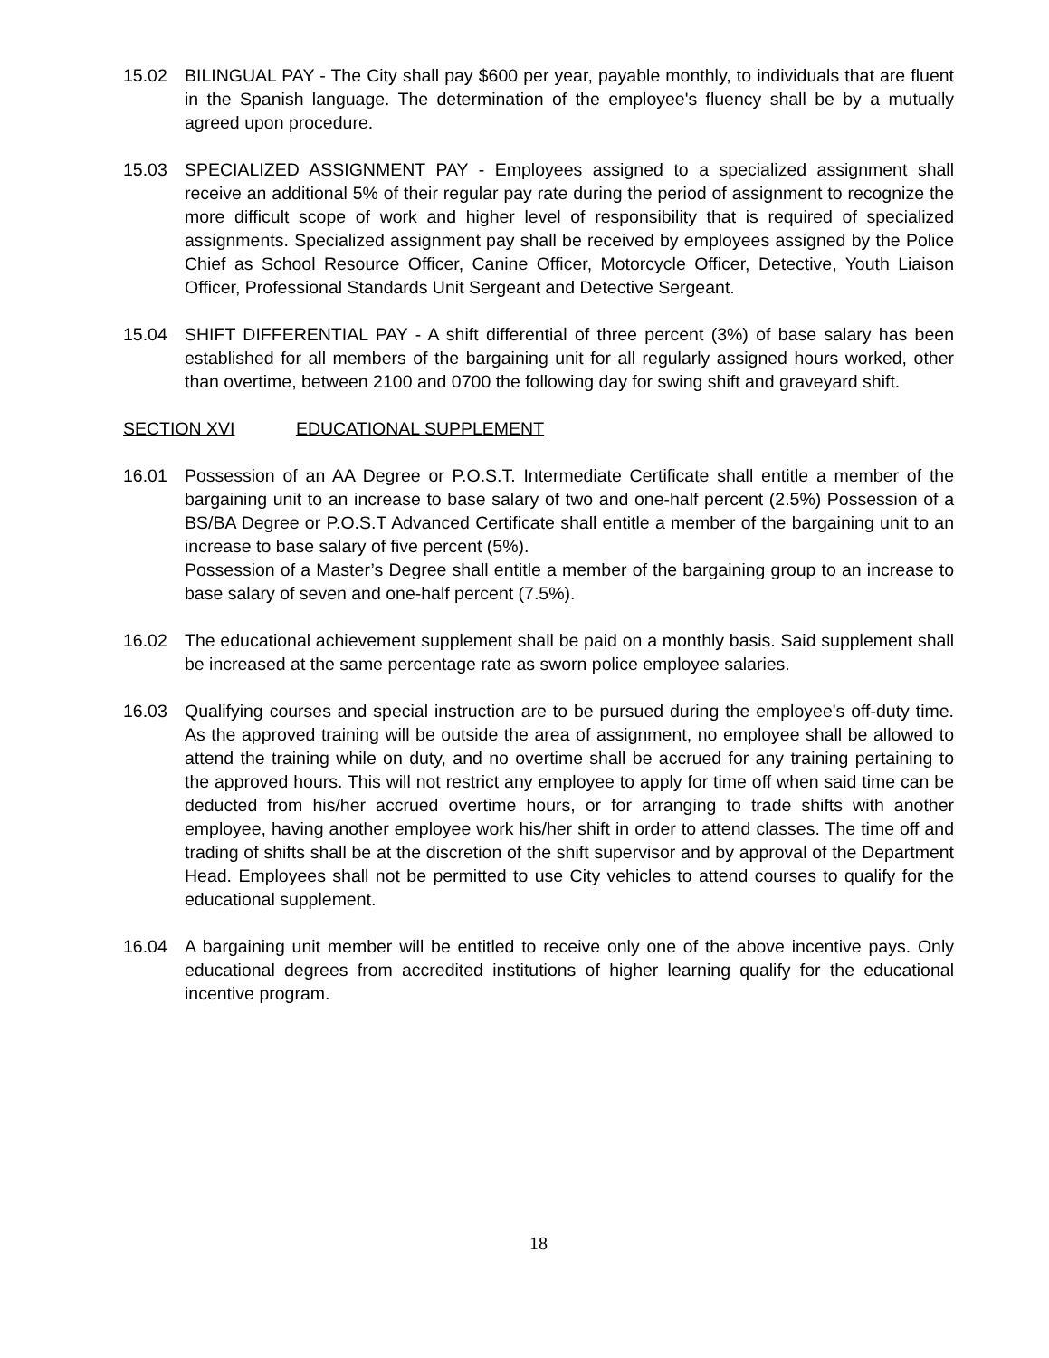15.02 BILINGUAL PAY - The City shall pay $600 per year, payable monthly, to individuals that are fluent in the Spanish language. The determination of the employee's fluency shall be by a mutually agreed upon procedure.
15.03 SPECIALIZED ASSIGNMENT PAY - Employees assigned to a specialized assignment shall receive an additional 5% of their regular pay rate during the period of assignment to recognize the more difficult scope of work and higher level of responsibility that is required of specialized assignments. Specialized assignment pay shall be received by employees assigned by the Police Chief as School Resource Officer, Canine Officer, Motorcycle Officer, Detective, Youth Liaison Officer, Professional Standards Unit Sergeant and Detective Sergeant.
15.04 SHIFT DIFFERENTIAL PAY - A shift differential of three percent (3%) of base salary has been established for all members of the bargaining unit for all regularly assigned hours worked, other than overtime, between 2100 and 0700 the following day for swing shift and graveyard shift.
SECTION XVI EDUCATIONAL SUPPLEMENT
16.01 Possession of an AA Degree or P.O.S.T. Intermediate Certificate shall entitle a member of the bargaining unit to an increase to base salary of two and one-half percent (2.5%) Possession of a BS/BA Degree or P.O.S.T Advanced Certificate shall entitle a member of the bargaining unit to an increase to base salary of five percent (5%).
Possession of a Master’s Degree shall entitle a member of the bargaining group to an increase to base salary of seven and one-half percent (7.5%).
16.02 The educational achievement supplement shall be paid on a monthly basis. Said supplement shall be increased at the same percentage rate as sworn police employee salaries.
16.03 Qualifying courses and special instruction are to be pursued during the employee's off-duty time. As the approved training will be outside the area of assignment, no employee shall be allowed to attend the training while on duty, and no overtime shall be accrued for any training pertaining to the approved hours. This will not restrict any employee to apply for time off when said time can be deducted from his/her accrued overtime hours, or for arranging to trade shifts with another employee, having another employee work his/her shift in order to attend classes. The time off and trading of shifts shall be at the discretion of the shift supervisor and by approval of the Department Head. Employees shall not be permitted to use City vehicles to attend courses to qualify for the educational supplement.
16.04 A bargaining unit member will be entitled to receive only one of the above incentive pays. Only educational degrees from accredited institutions of higher learning qualify for the educational incentive program.
18